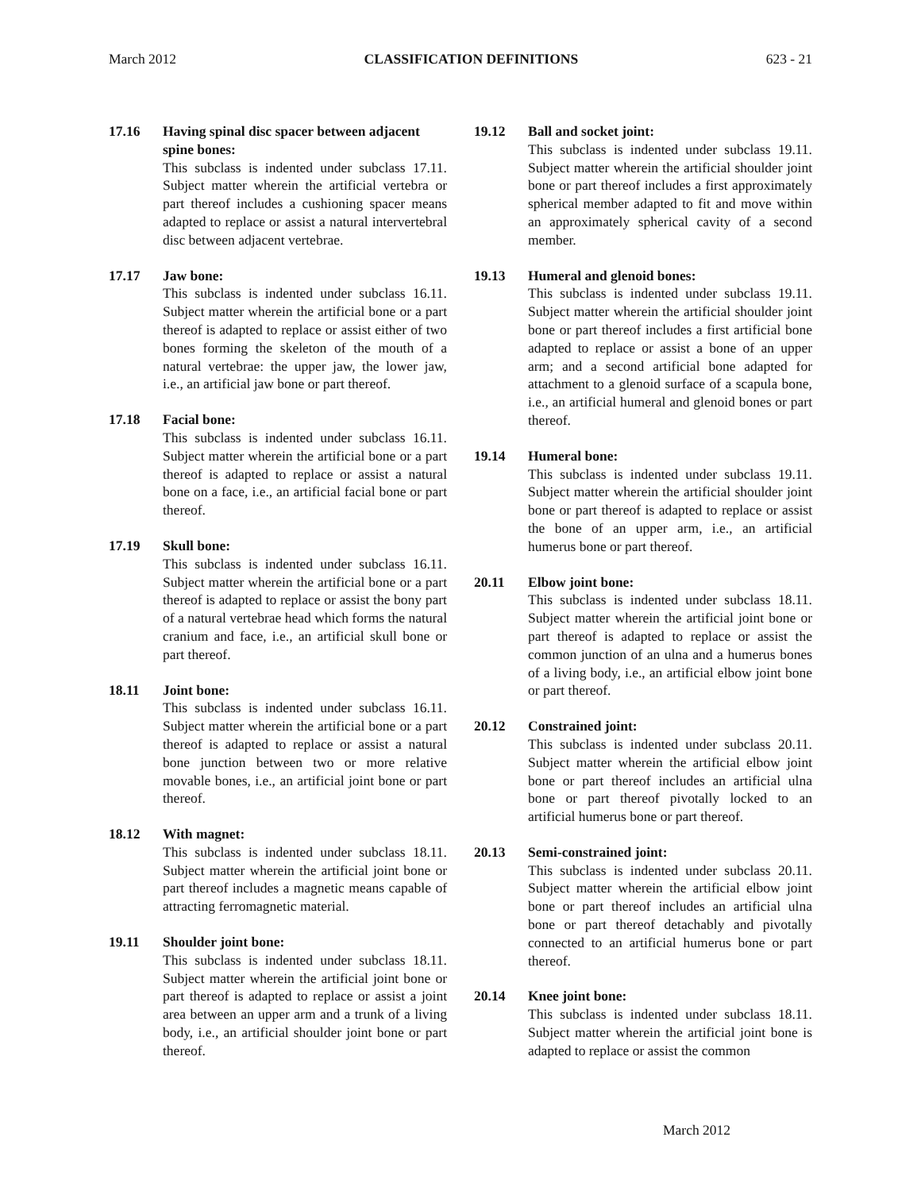March 2012 CLASSIFICATION DEFINITIONS 623 - 21
17.16 Having spinal disc spacer between adjacent spine bones:
This subclass is indented under subclass 17.11. Subject matter wherein the artificial vertebra or part thereof includes a cushioning spacer means adapted to replace or assist a natural intervertebral disc between adjacent vertebrae.
17.17 Jaw bone:
This subclass is indented under subclass 16.11. Subject matter wherein the artificial bone or a part thereof is adapted to replace or assist either of two bones forming the skeleton of the mouth of a natural vertebrae: the upper jaw, the lower jaw, i.e., an artificial jaw bone or part thereof.
17.18 Facial bone:
This subclass is indented under subclass 16.11. Subject matter wherein the artificial bone or a part thereof is adapted to replace or assist a natural bone on a face, i.e., an artificial facial bone or part thereof.
17.19 Skull bone:
This subclass is indented under subclass 16.11. Subject matter wherein the artificial bone or a part thereof is adapted to replace or assist the bony part of a natural vertebrae head which forms the natural cranium and face, i.e., an artificial skull bone or part thereof.
18.11 Joint bone:
This subclass is indented under subclass 16.11. Subject matter wherein the artificial bone or a part thereof is adapted to replace or assist a natural bone junction between two or more relative movable bones, i.e., an artificial joint bone or part thereof.
18.12 With magnet:
This subclass is indented under subclass 18.11. Subject matter wherein the artificial joint bone or part thereof includes a magnetic means capable of attracting ferromagnetic material.
19.11 Shoulder joint bone:
This subclass is indented under subclass 18.11. Subject matter wherein the artificial joint bone or part thereof is adapted to replace or assist a joint area between an upper arm and a trunk of a living body, i.e., an artificial shoulder joint bone or part thereof.
19.12 Ball and socket joint:
This subclass is indented under subclass 19.11. Subject matter wherein the artificial shoulder joint bone or part thereof includes a first approximately spherical member adapted to fit and move within an approximately spherical cavity of a second member.
19.13 Humeral and glenoid bones:
This subclass is indented under subclass 19.11. Subject matter wherein the artificial shoulder joint bone or part thereof includes a first artificial bone adapted to replace or assist a bone of an upper arm; and a second artificial bone adapted for attachment to a glenoid surface of a scapula bone, i.e., an artificial humeral and glenoid bones or part thereof.
19.14 Humeral bone:
This subclass is indented under subclass 19.11. Subject matter wherein the artificial shoulder joint bone or part thereof is adapted to replace or assist the bone of an upper arm, i.e., an artificial humerus bone or part thereof.
20.11 Elbow joint bone:
This subclass is indented under subclass 18.11. Subject matter wherein the artificial joint bone or part thereof is adapted to replace or assist the common junction of an ulna and a humerus bones of a living body, i.e., an artificial elbow joint bone or part thereof.
20.12 Constrained joint:
This subclass is indented under subclass 20.11. Subject matter wherein the artificial elbow joint bone or part thereof includes an artificial ulna bone or part thereof pivotally locked to an artificial humerus bone or part thereof.
20.13 Semi-constrained joint:
This subclass is indented under subclass 20.11. Subject matter wherein the artificial elbow joint bone or part thereof includes an artificial ulna bone or part thereof detachably and pivotally connected to an artificial humerus bone or part thereof.
20.14 Knee joint bone:
This subclass is indented under subclass 18.11. Subject matter wherein the artificial joint bone is adapted to replace or assist the common
March 2012